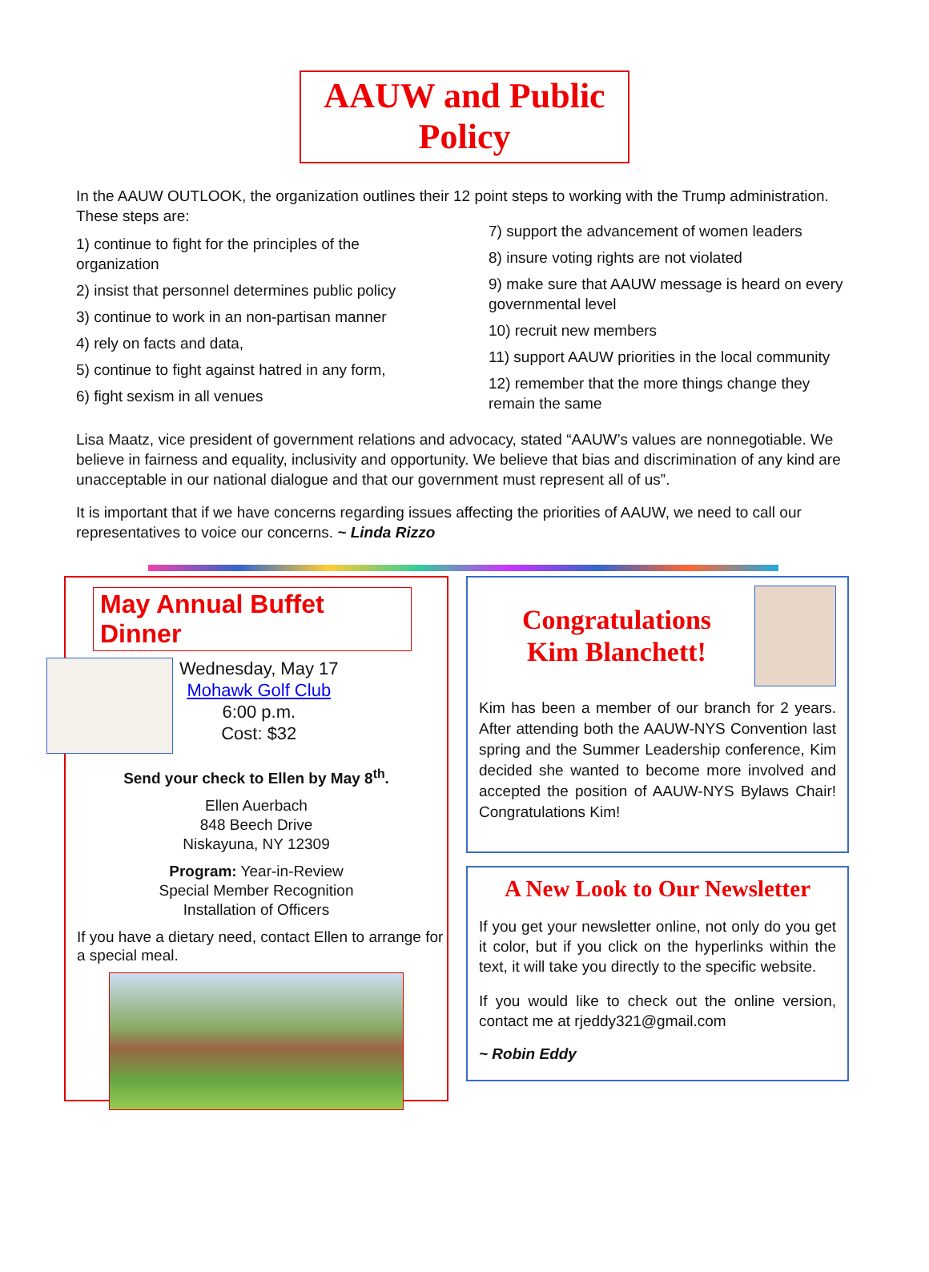AAUW and Public Policy
In the AAUW OUTLOOK, the organization outlines their 12 point steps to working with the Trump administration. These steps are:
1) continue to fight for the principles of the organization
2) insist that personnel determines public policy
3) continue to work in an non-partisan manner
4) rely on facts and data,
5) continue to fight against hatred in any form,
6) fight sexism in all venues
7) support the advancement of women leaders
8) insure voting rights are not violated
9) make sure that AAUW message is heard on every governmental level
10) recruit new members
11) support AAUW priorities in the local community
12) remember that the more things change they remain the same
Lisa Maatz, vice president of government relations and advocacy, stated “AAUW’s values are nonnegotiable. We believe in fairness and equality, inclusivity and opportunity. We believe that bias and discrimination of any kind are unacceptable in our national dialogue and that our government must represent all of us”.
It is important that if we have concerns regarding issues affecting the priorities of AAUW, we need to call our representatives to voice our concerns. ~ Linda Rizzo
May Annual Buffet Dinner
Wednesday, May 17
Mohawk Golf Club
6:00 p.m.
Cost: $32
Send your check to Ellen by May 8<sup>th</sup>.
Ellen Auerbach
848 Beech Drive
Niskayuna, NY 12309
Program: Year-in-Review
Special Member Recognition
Installation of Officers
If you have a dietary need, contact Ellen to arrange for a special meal.
Congratulations
Kim Blanchett!
Kim has been a member of our branch for 2 years. After attending both the AAUW-NYS Convention last spring and the Summer Leadership conference, Kim decided she wanted to become more involved and accepted the position of AAUW-NYS Bylaws Chair! Congratulations Kim!
A New Look to Our Newsletter
If you get your newsletter online, not only do you get it color, but if you click on the hyperlinks within the text, it will take you directly to the specific website.
If you would like to check out the online version, contact me at rjeddy321@gmail.com
~ Robin Eddy